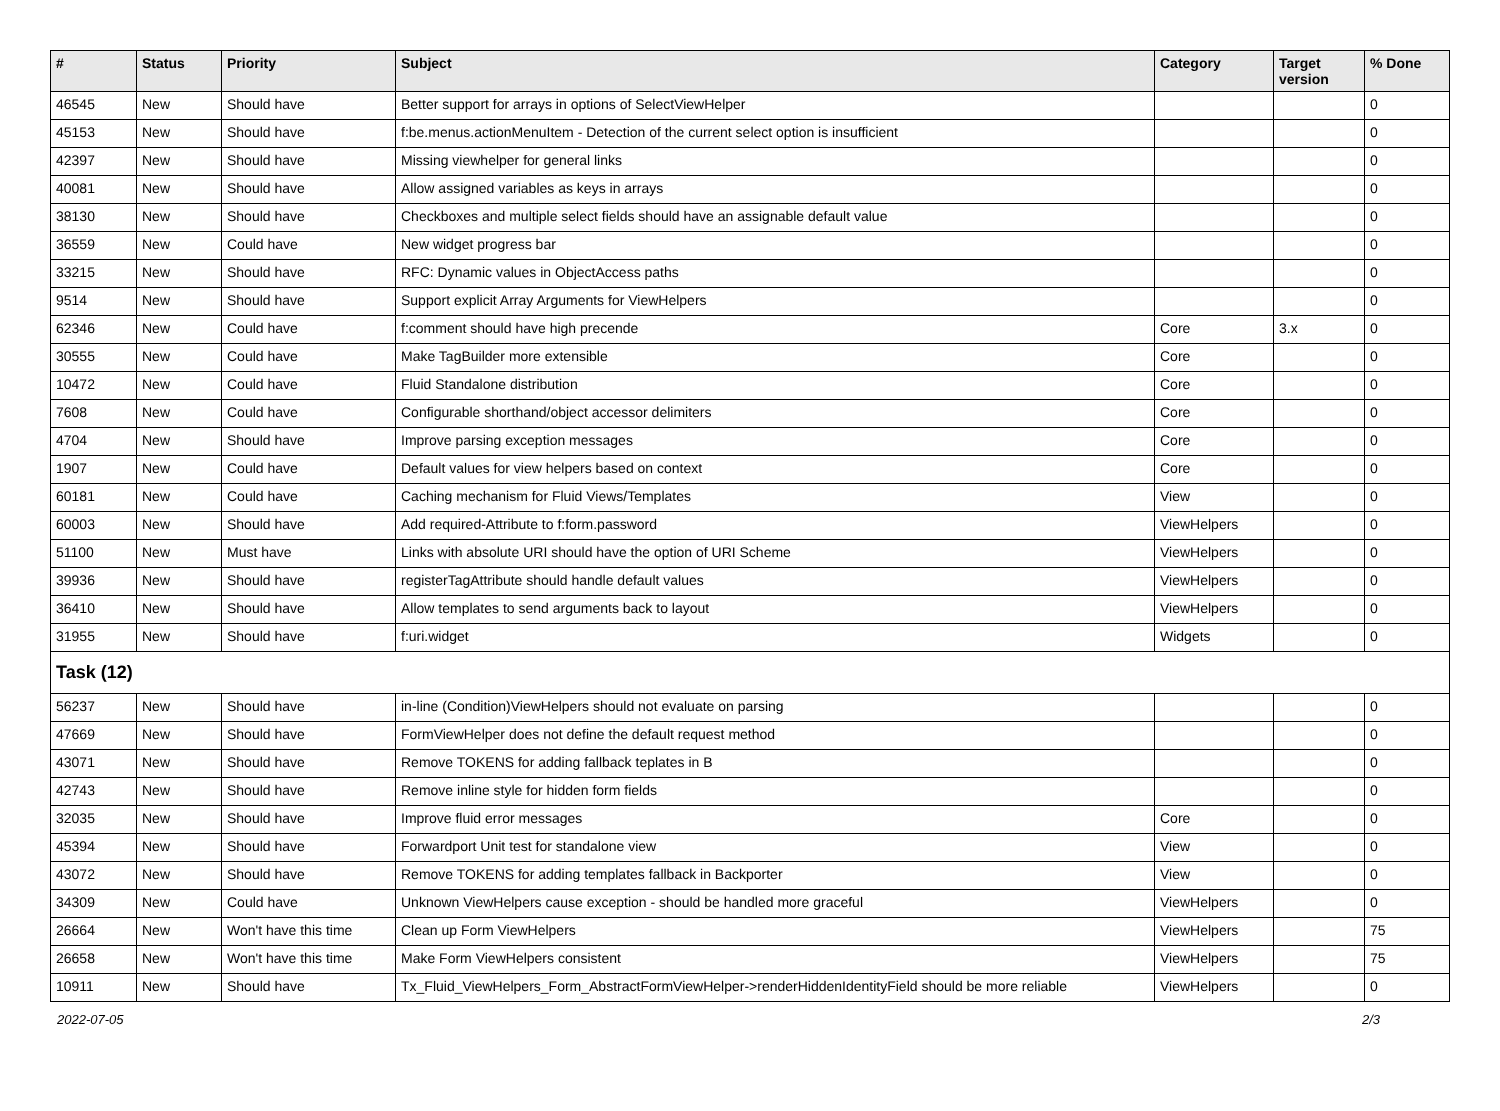| # | Status | Priority | Subject | Category | Target version | % Done |
| --- | --- | --- | --- | --- | --- | --- |
| 46545 | New | Should have | Better support for arrays in options of SelectViewHelper | | | 0 |
| 45153 | New | Should have | f:be.menus.actionMenuItem - Detection of the current select option is insufficient | | | 0 |
| 42397 | New | Should have | Missing viewhelper for general links | | | 0 |
| 40081 | New | Should have | Allow assigned variables as keys in arrays | | | 0 |
| 38130 | New | Should have | Checkboxes and multiple select fields should have an assignable default value | | | 0 |
| 36559 | New | Could have | New widget progress bar | | | 0 |
| 33215 | New | Should have | RFC: Dynamic values in ObjectAccess paths | | | 0 |
| 9514 | New | Should have | Support explicit Array Arguments for ViewHelpers | | | 0 |
| 62346 | New | Could have | f:comment should have high precende | Core | 3.x | 0 |
| 30555 | New | Could have | Make TagBuilder more extensible | Core | | 0 |
| 10472 | New | Could have | Fluid Standalone distribution | Core | | 0 |
| 7608 | New | Could have | Configurable shorthand/object accessor delimiters | Core | | 0 |
| 4704 | New | Should have | Improve parsing exception messages | Core | | 0 |
| 1907 | New | Could have | Default values for view helpers based on context | Core | | 0 |
| 60181 | New | Could have | Caching mechanism for Fluid Views/Templates | View | | 0 |
| 60003 | New | Should have | Add required-Attribute to f:form.password | ViewHelpers | | 0 |
| 51100 | New | Must have | Links with absolute URI should have the option of URI Scheme | ViewHelpers | | 0 |
| 39936 | New | Should have | registerTagAttribute should handle default values | ViewHelpers | | 0 |
| 36410 | New | Should have | Allow templates to send arguments back to layout | ViewHelpers | | 0 |
| 31955 | New | Should have | f:uri.widget | Widgets | | 0 |
| Task (12) | | | | | | |
| 56237 | New | Should have | in-line (Condition)ViewHelpers should not evaluate on parsing | | | 0 |
| 47669 | New | Should have | FormViewHelper does not define the default request method | | | 0 |
| 43071 | New | Should have | Remove TOKENS for adding fallback teplates in B | | | 0 |
| 42743 | New | Should have | Remove inline style for hidden form fields | | | 0 |
| 32035 | New | Should have | Improve fluid error messages | Core | | 0 |
| 45394 | New | Should have | Forwardport Unit test for standalone view | View | | 0 |
| 43072 | New | Should have | Remove TOKENS for adding templates fallback in Backporter | View | | 0 |
| 34309 | New | Could have | Unknown ViewHelpers cause exception - should be handled more graceful | ViewHelpers | | 0 |
| 26664 | New | Won't have this time | Clean up Form ViewHelpers | ViewHelpers | | 75 |
| 26658 | New | Won't have this time | Make Form ViewHelpers consistent | ViewHelpers | | 75 |
| 10911 | New | Should have | Tx_Fluid_ViewHelpers_Form_AbstractFormViewHelper->renderHiddenIdentityField should be more reliable | ViewHelpers | | 0 |
2022-07-05 2/3